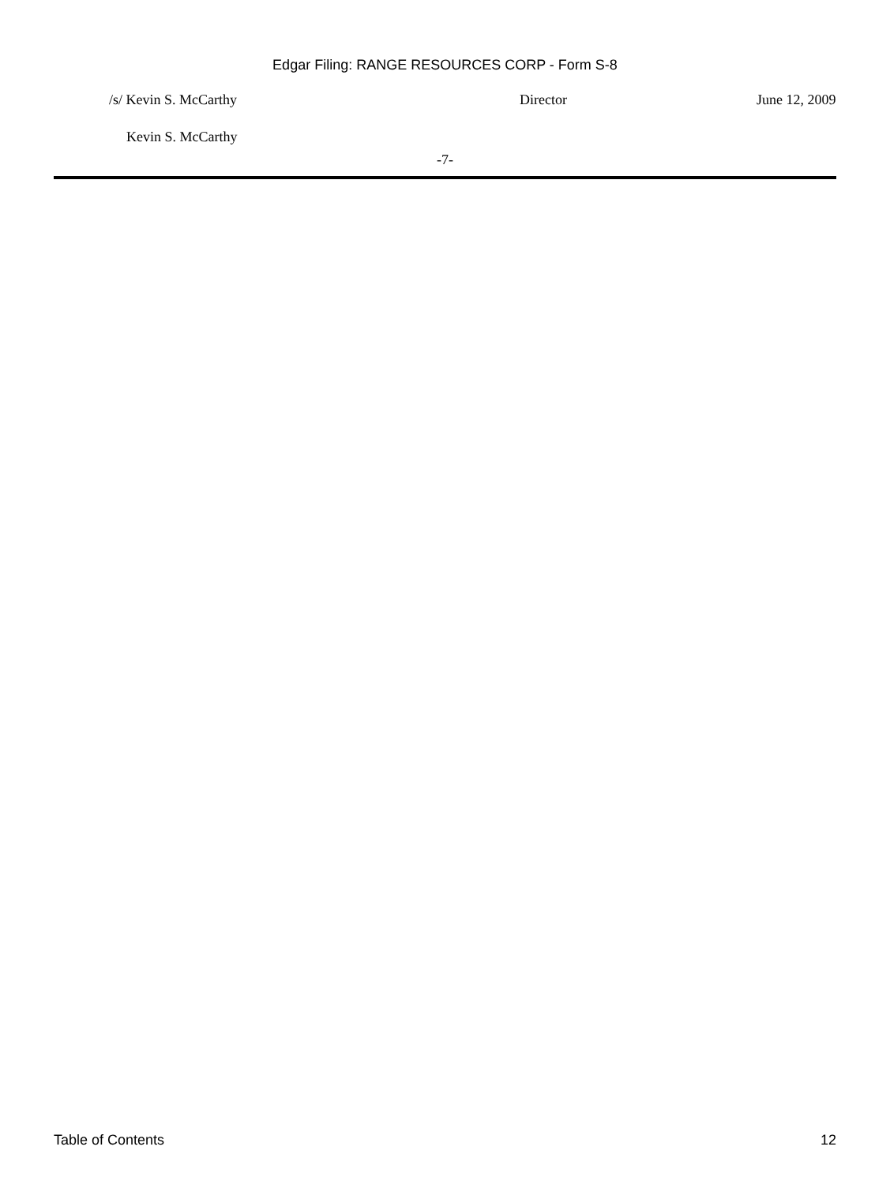Edgar Filing: RANGE RESOURCES CORP - Form S-8
/s/ Kevin S. McCarthy Director June 12, 2009
Kevin S. McCarthy
-7-
Table of Contents 12